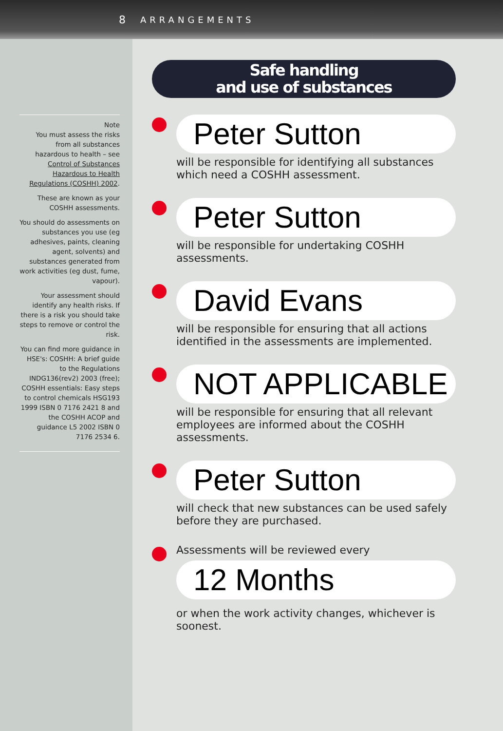8 ARRANGEMENTS
Note
You must assess the risks from all substances hazardous to health – see Control of Substances Hazardous to Health Regulations (COSHH) 2002.
These are known as your COSHH assessments.
You should do assessments on substances you use (eg adhesives, paints, cleaning agent, solvents) and substances generated from work activities (eg dust, fume, vapour).
Your assessment should identify any health risks. If there is a risk you should take steps to remove or control the risk.
You can find more guidance in HSE's: COSHH: A brief guide to the Regulations INDG136(rev2) 2003 (free); COSHH essentials: Easy steps to control chemicals HSG193 1999 ISBN 0 7176 2421 8 and the COSHH ACOP and guidance L5 2002 ISBN 0 7176 2534 6.
Safe handling
and use of substances
Peter Sutton
will be responsible for identifying all substances which need a COSHH assessment.
Peter Sutton
will be responsible for undertaking COSHH assessments.
David Evans
will be responsible for ensuring that all actions identified in the assessments are implemented.
NOT APPLICABLE
will be responsible for ensuring that all relevant employees are informed about the COSHH assessments.
Peter Sutton
will check that new substances can be used safely before they are purchased.
Assessments will be reviewed every
12 Months
or when the work activity changes, whichever is soonest.